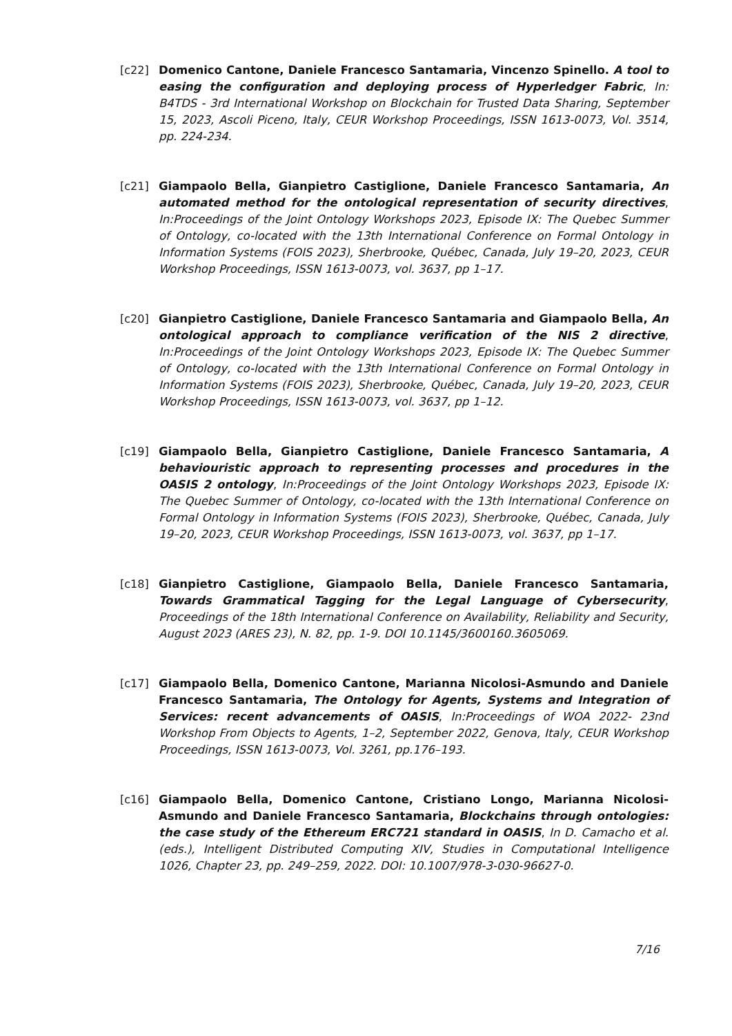[c22] Domenico Cantone, Daniele Francesco Santamaria, Vincenzo Spinello. A tool to easing the configuration and deploying process of Hyperledger Fabric, In: B4TDS - 3rd International Workshop on Blockchain for Trusted Data Sharing, September 15, 2023, Ascoli Piceno, Italy, CEUR Workshop Proceedings, ISSN 1613-0073, Vol. 3514, pp. 224-234.
[c21] Giampaolo Bella, Gianpietro Castiglione, Daniele Francesco Santamaria, An automated method for the ontological representation of security directives, In:Proceedings of the Joint Ontology Workshops 2023, Episode IX: The Quebec Summer of Ontology, co-located with the 13th International Conference on Formal Ontology in Information Systems (FOIS 2023), Sherbrooke, Québec, Canada, July 19–20, 2023, CEUR Workshop Proceedings, ISSN 1613-0073, vol. 3637, pp 1–17.
[c20] Gianpietro Castiglione, Daniele Francesco Santamaria and Giampaolo Bella, An ontological approach to compliance verification of the NIS 2 directive, In:Proceedings of the Joint Ontology Workshops 2023, Episode IX: The Quebec Summer of Ontology, co-located with the 13th International Conference on Formal Ontology in Information Systems (FOIS 2023), Sherbrooke, Québec, Canada, July 19–20, 2023, CEUR Workshop Proceedings, ISSN 1613-0073, vol. 3637, pp 1–12.
[c19] Giampaolo Bella, Gianpietro Castiglione, Daniele Francesco Santamaria, A behaviouristic approach to representing processes and procedures in the OASIS 2 ontology, In:Proceedings of the Joint Ontology Workshops 2023, Episode IX: The Quebec Summer of Ontology, co-located with the 13th International Conference on Formal Ontology in Information Systems (FOIS 2023), Sherbrooke, Québec, Canada, July 19–20, 2023, CEUR Workshop Proceedings, ISSN 1613-0073, vol. 3637, pp 1–17.
[c18] Gianpietro Castiglione, Giampaolo Bella, Daniele Francesco Santamaria, Towards Grammatical Tagging for the Legal Language of Cybersecurity, Proceedings of the 18th International Conference on Availability, Reliability and Security, August 2023 (ARES 23), N. 82, pp. 1-9. DOI 10.1145/3600160.3605069.
[c17] Giampaolo Bella, Domenico Cantone, Marianna Nicolosi-Asmundo and Daniele Francesco Santamaria, The Ontology for Agents, Systems and Integration of Services: recent advancements of OASIS, In:Proceedings of WOA 2022- 23nd Workshop From Objects to Agents, 1–2, September 2022, Genova, Italy, CEUR Workshop Proceedings, ISSN 1613-0073, Vol. 3261, pp.176–193.
[c16] Giampaolo Bella, Domenico Cantone, Cristiano Longo, Marianna Nicolosi-Asmundo and Daniele Francesco Santamaria, Blockchains through ontologies: the case study of the Ethereum ERC721 standard in OASIS, In D. Camacho et al. (eds.), Intelligent Distributed Computing XIV, Studies in Computational Intelligence 1026, Chapter 23, pp. 249–259, 2022. DOI: 10.1007/978-3-030-96627-0.
7/16